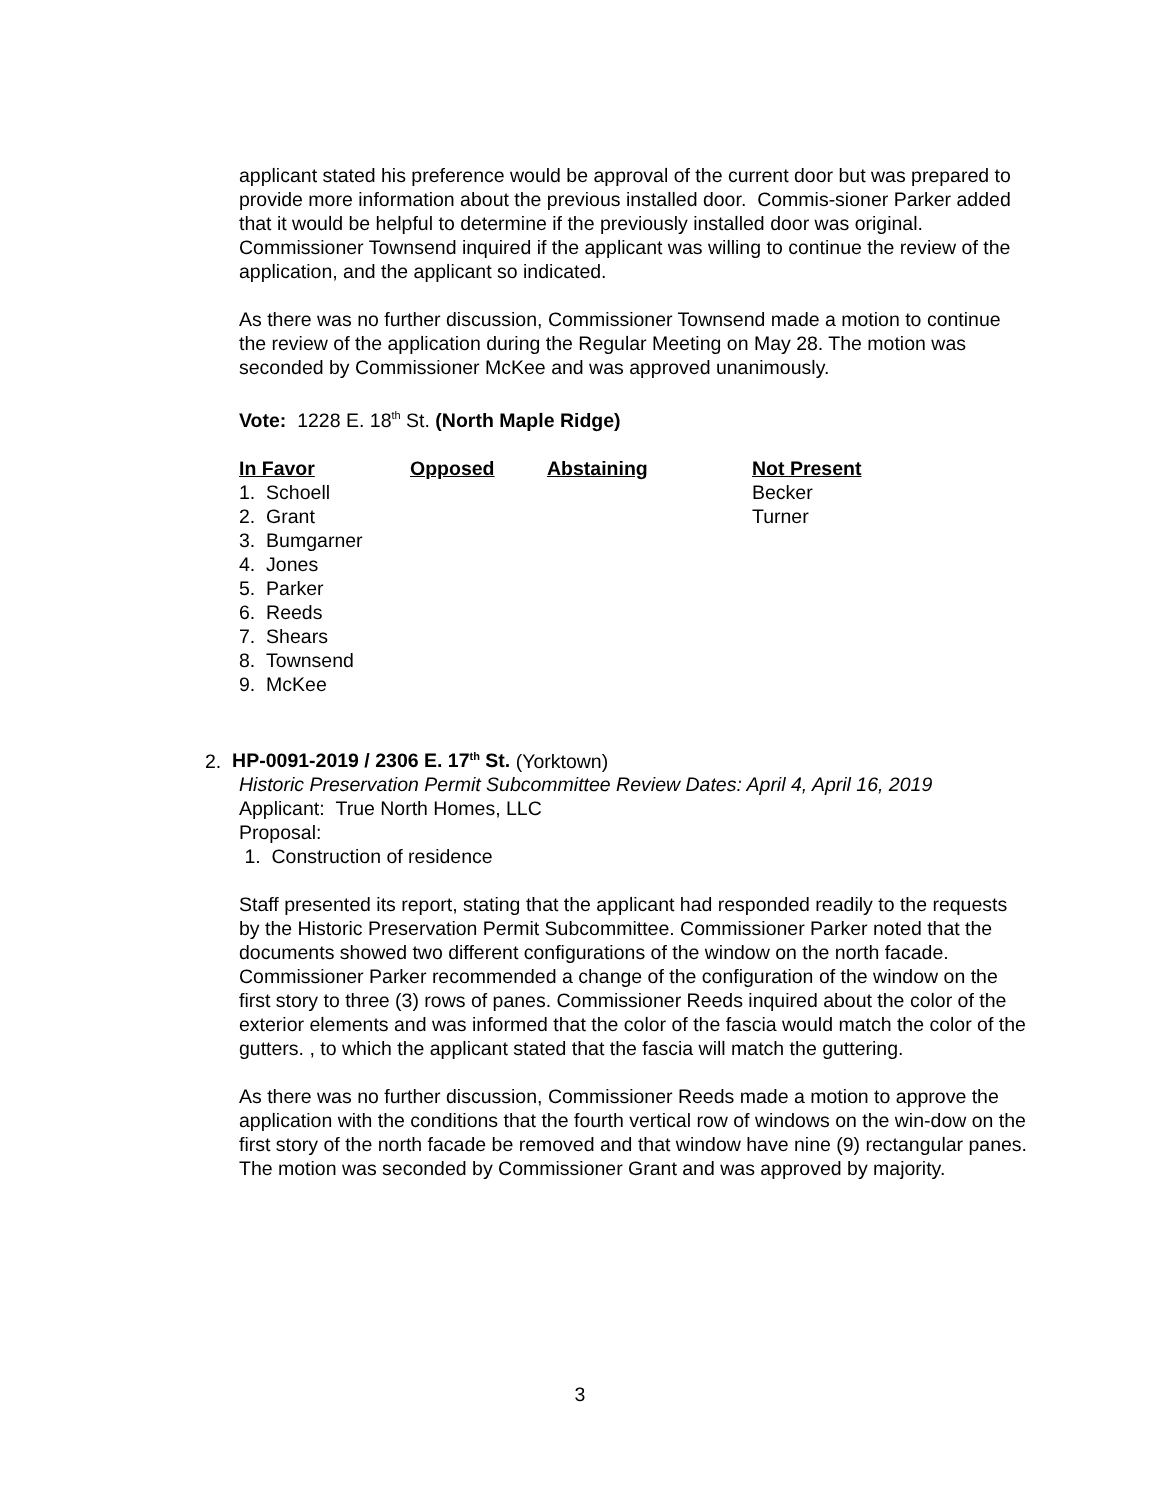applicant stated his preference would be approval of the current door but was prepared to provide more information about the previous installed door. Commis-sioner Parker added that it would be helpful to determine if the previously installed door was original. Commissioner Townsend inquired if the applicant was willing to continue the review of the application, and the applicant so indicated.
As there was no further discussion, Commissioner Townsend made a motion to continue the review of the application during the Regular Meeting on May 28. The motion was seconded by Commissioner McKee and was approved unanimously.
Vote: 1228 E. 18<sup>th</sup> St. (North Maple Ridge)
| In Favor | Opposed | Abstaining | Not Present |
| --- | --- | --- | --- |
| 1. Schoell | | | Becker |
| 2. Grant | | | Turner |
| 3. Bumgarner | | | |
| 4. Jones | | | |
| 5. Parker | | | |
| 6. Reeds | | | |
| 7. Shears | | | |
| 8. Townsend | | | |
| 9. McKee | | | |
2. HP-0091-2019 / 2306 E. 17<sup>th</sup> St. (Yorktown)
Historic Preservation Permit Subcommittee Review Dates: April 4, April 16, 2019
Applicant: True North Homes, LLC
Proposal:
1. Construction of residence
Staff presented its report, stating that the applicant had responded readily to the requests by the Historic Preservation Permit Subcommittee. Commissioner Parker noted that the documents showed two different configurations of the window on the north facade. Commissioner Parker recommended a change of the configuration of the window on the first story to three (3) rows of panes. Commissioner Reeds inquired about the color of the exterior elements and was informed that the color of the fascia would match the color of the gutters. , to which the applicant stated that the fascia will match the guttering.
As there was no further discussion, Commissioner Reeds made a motion to approve the application with the conditions that the fourth vertical row of windows on the win-dow on the first story of the north facade be removed and that window have nine (9) rectangular panes. The motion was seconded by Commissioner Grant and was approved by majority.
3